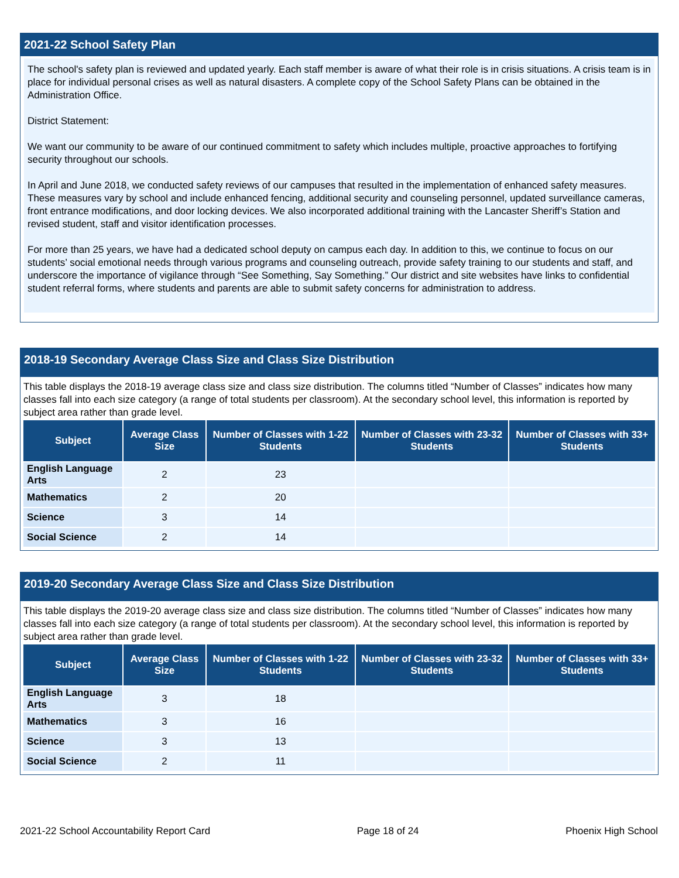2021-22 School Safety Plan
The school's safety plan is reviewed and updated yearly. Each staff member is aware of what their role is in crisis situations. A crisis team is in place for individual personal crises as well as natural disasters. A complete copy of the School Safety Plans can be obtained in the Administration Office.
District Statement:
We want our community to be aware of our continued commitment to safety which includes multiple, proactive approaches to fortifying security throughout our schools.
In April and June 2018, we conducted safety reviews of our campuses that resulted in the implementation of enhanced safety measures. These measures vary by school and include enhanced fencing, additional security and counseling personnel, updated surveillance cameras, front entrance modifications, and door locking devices. We also incorporated additional training with the Lancaster Sheriff’s Station and revised student, staff and visitor identification processes.
For more than 25 years, we have had a dedicated school deputy on campus each day. In addition to this, we continue to focus on our students’ social emotional needs through various programs and counseling outreach, provide safety training to our students and staff, and underscore the importance of vigilance through “See Something, Say Something.” Our district and site websites have links to confidential student referral forms, where students and parents are able to submit safety concerns for administration to address.
2018-19 Secondary Average Class Size and Class Size Distribution
This table displays the 2018-19 average class size and class size distribution. The columns titled “Number of Classes” indicates how many classes fall into each size category (a range of total students per classroom). At the secondary school level, this information is reported by subject area rather than grade level.
| Subject | Average Class Size | Number of Classes with 1-22 Students | Number of Classes with 23-32 Students | Number of Classes with 33+ Students |
| --- | --- | --- | --- | --- |
| English Language Arts | 2 | 23 | | |
| Mathematics | 2 | 20 | | |
| Science | 3 | 14 | | |
| Social Science | 2 | 14 | | |
2019-20 Secondary Average Class Size and Class Size Distribution
This table displays the 2019-20 average class size and class size distribution. The columns titled “Number of Classes” indicates how many classes fall into each size category (a range of total students per classroom). At the secondary school level, this information is reported by subject area rather than grade level.
| Subject | Average Class Size | Number of Classes with 1-22 Students | Number of Classes with 23-32 Students | Number of Classes with 33+ Students |
| --- | --- | --- | --- | --- |
| English Language Arts | 3 | 18 | | |
| Mathematics | 3 | 16 | | |
| Science | 3 | 13 | | |
| Social Science | 2 | 11 | | |
2021-22 School Accountability Report Card Page 18 of 24 Phoenix High School